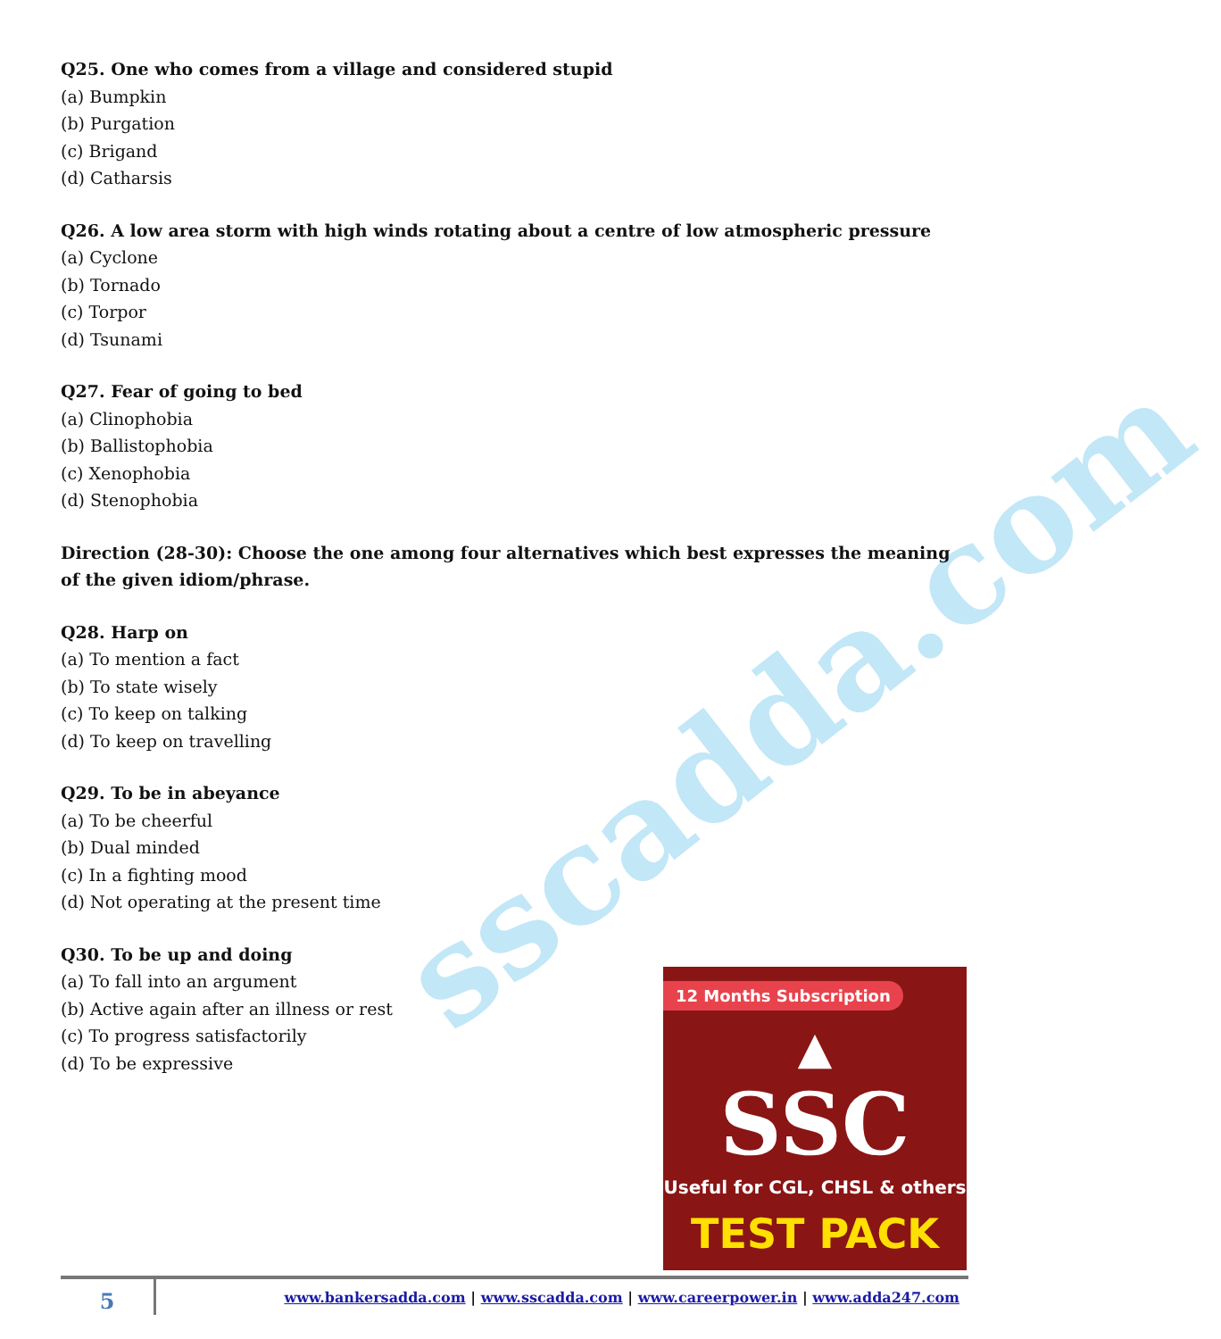sscadda.com
Q25. One who comes from a village and considered stupid
(a) Bumpkin
(b) Purgation
(c) Brigand
(d) Catharsis
Q26. A low area storm with high winds rotating about a centre of low atmospheric pressure
(a) Cyclone
(b) Tornado
(c) Torpor
(d) Tsunami
Q27. Fear of going to bed
(a) Clinophobia
(b) Ballistophobia
(c) Xenophobia
(d) Stenophobia
Direction (28-30): Choose the one among four alternatives which best expresses the meaning of the given idiom/phrase.
Q28. Harp on
(a) To mention a fact
(b) To state wisely
(c) To keep on talking
(d) To keep on travelling
Q29. To be in abeyance
(a) To be cheerful
(b) Dual minded
(c) In a fighting mood
(d) Not operating at the present time
Q30. To be up and doing
(a) To fall into an argument
(b) Active again after an illness or rest
(c) To progress satisfactorily
(d) To be expressive
12 Months Subscription
▲
SSC
Useful for CGL, CHSL & others
TEST PACK
5
www.bankersadda.com | www.sscadda.com | www.careerpower.in | www.adda247.com